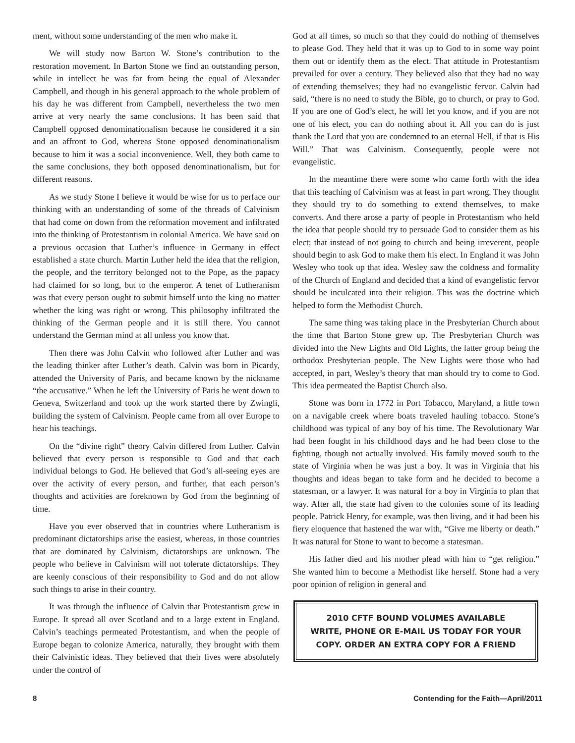ment, without some understanding of the men who make it.
We will study now Barton W. Stone’s contribution to the restoration movement. In Barton Stone we find an outstanding person, while in intellect he was far from being the equal of Alexander Campbell, and though in his general approach to the whole problem of his day he was different from Campbell, nevertheless the two men arrive at very nearly the same conclusions. It has been said that Campbell opposed denominationalism because he considered it a sin and an affront to God, whereas Stone opposed denominationalism because to him it was a social inconvenience. Well, they both came to the same conclusions, they both opposed denominationalism, but for different reasons.
As we study Stone I believe it would be wise for us to perface our thinking with an understanding of some of the threads of Calvinism that had come on down from the reformation movement and infiltrated into the thinking of Protestantism in colonial America. We have said on a previous occasion that Luther’s influence in Germany in effect established a state church. Martin Luther held the idea that the religion, the people, and the territory belonged not to the Pope, as the papacy had claimed for so long, but to the emperor. A tenet of Lutheranism was that every person ought to submit himself unto the king no matter whether the king was right or wrong. This philosophy infiltrated the thinking of the German people and it is still there. You cannot understand the German mind at all unless you know that.
Then there was John Calvin who followed after Luther and was the leading thinker after Luther’s death. Calvin was born in Picardy, attended the University of Paris, and became known by the nickname “the accusative.” When he left the University of Paris he went down to Geneva, Switzerland and took up the work started there by Zwingli, building the system of Calvinism. People came from all over Europe to hear his teachings.
On the “divine right” theory Calvin differed from Luther. Calvin believed that every person is responsible to God and that each individual belongs to God. He believed that God’s all-seeing eyes are over the activity of every person, and further, that each person’s thoughts and activities are foreknown by God from the beginning of time.
Have you ever observed that in countries where Lutheranism is predominant dictatorships arise the easiest, whereas, in those countries that are dominated by Calvinism, dictatorships are unknown. The people who believe in Calvinism will not tolerate dictatorships. They are keenly conscious of their responsibility to God and do not allow such things to arise in their country.
It was through the influence of Calvin that Protestantism grew in Europe. It spread all over Scotland and to a large extent in England. Calvin’s teachings permeated Protestantism, and when the people of Europe began to colonize America, naturally, they brought with them their Calvinistic ideas. They believed that their lives were absolutely under the control of
God at all times, so much so that they could do nothing of themselves to please God. They held that it was up to God to in some way point them out or identify them as the elect. That attitude in Protestantism prevailed for over a century. They believed also that they had no way of extending themselves; they had no evangelistic fervor. Calvin had said, “there is no need to study the Bible, go to church, or pray to God. If you are one of God’s elect, he will let you know, and if you are not one of his elect, you can do nothing about it. All you can do is just thank the Lord that you are condemned to an eternal Hell, if that is His Will.” That was Calvinism. Consequently, people were not evangelistic.
In the meantime there were some who came forth with the idea that this teaching of Calvinism was at least in part wrong. They thought they should try to do something to extend themselves, to make converts. And there arose a party of people in Protestantism who held the idea that people should try to persuade God to consider them as his elect; that instead of not going to church and being irreverent, people should begin to ask God to make them his elect. In England it was John Wesley who took up that idea. Wesley saw the coldness and formality of the Church of England and decided that a kind of evangelistic fervor should be inculcated into their religion. This was the doctrine which helped to form the Methodist Church.
The same thing was taking place in the Presbyterian Church about the time that Barton Stone grew up. The Presbyterian Church was divided into the New Lights and Old Lights, the latter group being the orthodox Presbyterian people. The New Lights were those who had accepted, in part, Wesley’s theory that man should try to come to God. This idea permeated the Baptist Church also.
Stone was born in 1772 in Port Tobacco, Maryland, a little town on a navigable creek where boats traveled hauling tobacco. Stone’s childhood was typical of any boy of his time. The Revolutionary War had been fought in his childhood days and he had been close to the fighting, though not actually involved. His family moved south to the state of Virginia when he was just a boy. It was in Virginia that his thoughts and ideas began to take form and he decided to become a statesman, or a lawyer. It was natural for a boy in Virginia to plan that way. After all, the state had given to the colonies some of its leading people. Patrick Henry, for example, was then living, and it had been his fiery eloquence that hastened the war with, “Give me liberty or death.” It was natural for Stone to want to become a statesman.
His father died and his mother plead with him to “get religion.” She wanted him to become a Methodist like herself. Stone had a very poor opinion of religion in general and
2010 CFTF BOUND VOLUMES AVAILABLE
WRITE, PHONE OR E-MAIL US TODAY FOR YOUR
COPY. ORDER AN EXTRA COPY FOR A FRIEND
8 Contending for the Faith—April/2011